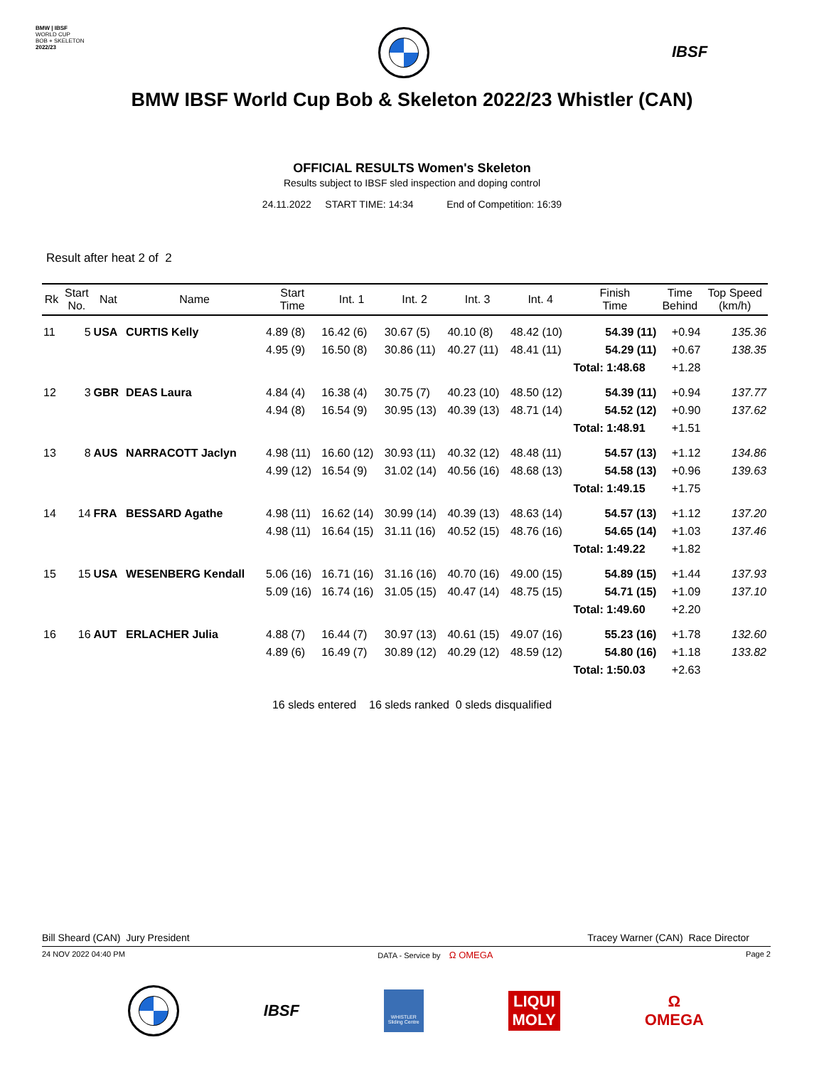BMW | IBSF
WORLD CUP
BOB + SKELETON
2022/23
IBSF
BMW IBSF World Cup Bob & Skeleton 2022/23 Whistler (CAN)
OFFICIAL RESULTS Women's Skeleton
Results subject to IBSF sled inspection and doping control
24.11.2022 START TIME: 14:34 End of Competition: 16:39
Result after heat 2 of 2
| Rk | Start No. | Nat | Name | Start Time | Int. 1 | Int. 2 | Int. 3 | Int. 4 | Finish Time | Time Behind | Top Speed (km/h) |
| --- | --- | --- | --- | --- | --- | --- | --- | --- | --- | --- | --- |
| 11 | 5 | USA | CURTIS Kelly | 4.89 (8) | 16.42 (6) | 30.67 (5) | 40.10 (8) | 48.42 (10) | 54.39 (11) | +0.94 | 135.36 |
| | | | | 4.95 (9) | 16.50 (8) | 30.86 (11) | 40.27 (11) | 48.41 (11) | 54.29 (11) | +0.67 | 138.35 |
| | | | | | | | | | Total: 1:48.68 | +1.28 | |
| 12 | 3 | GBR | DEAS Laura | 4.84 (4) | 16.38 (4) | 30.75 (7) | 40.23 (10) | 48.50 (12) | 54.39 (11) | +0.94 | 137.77 |
| | | | | 4.94 (8) | 16.54 (9) | 30.95 (13) | 40.39 (13) | 48.71 (14) | 54.52 (12) | +0.90 | 137.62 |
| | | | | | | | | | Total: 1:48.91 | +1.51 | |
| 13 | 8 | AUS | NARRACOTT Jaclyn | 4.98 (11) | 16.60 (12) | 30.93 (11) | 40.32 (12) | 48.48 (11) | 54.57 (13) | +1.12 | 134.86 |
| | | | | 4.99 (12) | 16.54 (9) | 31.02 (14) | 40.56 (16) | 48.68 (13) | 54.58 (13) | +0.96 | 139.63 |
| | | | | | | | | | Total: 1:49.15 | +1.75 | |
| 14 | 14 | FRA | BESSARD Agathe | 4.98 (11) | 16.62 (14) | 30.99 (14) | 40.39 (13) | 48.63 (14) | 54.57 (13) | +1.12 | 137.20 |
| | | | | 4.98 (11) | 16.64 (15) | 31.11 (16) | 40.52 (15) | 48.76 (16) | 54.65 (14) | +1.03 | 137.46 |
| | | | | | | | | | Total: 1:49.22 | +1.82 | |
| 15 | 15 | USA | WESENBERG Kendall | 5.06 (16) | 16.71 (16) | 31.16 (16) | 40.70 (16) | 49.00 (15) | 54.89 (15) | +1.44 | 137.93 |
| | | | | 5.09 (16) | 16.74 (16) | 31.05 (15) | 40.47 (14) | 48.75 (15) | 54.71 (15) | +1.09 | 137.10 |
| | | | | | | | | | Total: 1:49.60 | +2.20 | |
| 16 | 16 | AUT | ERLACHER Julia | 4.88 (7) | 16.44 (7) | 30.97 (13) | 40.61 (15) | 49.07 (16) | 55.23 (16) | +1.78 | 132.60 |
| | | | | 4.89 (6) | 16.49 (7) | 30.89 (12) | 40.29 (12) | 48.59 (12) | 54.80 (16) | +1.18 | 133.82 |
| | | | | | | | | | Total: 1:50.03 | +2.63 | |
16 sleds entered 16 sleds ranked 0 sleds disqualified
Bill Sheard (CAN) Jury President Tracey Warner (CAN) Race Director
24 NOV 2022 04:40 PM DATA - Service by Ω OMEGA Page 2
IBSF
WHISTLER Sliding Centre
LIQUI
MOLY
Ω
OMEGA